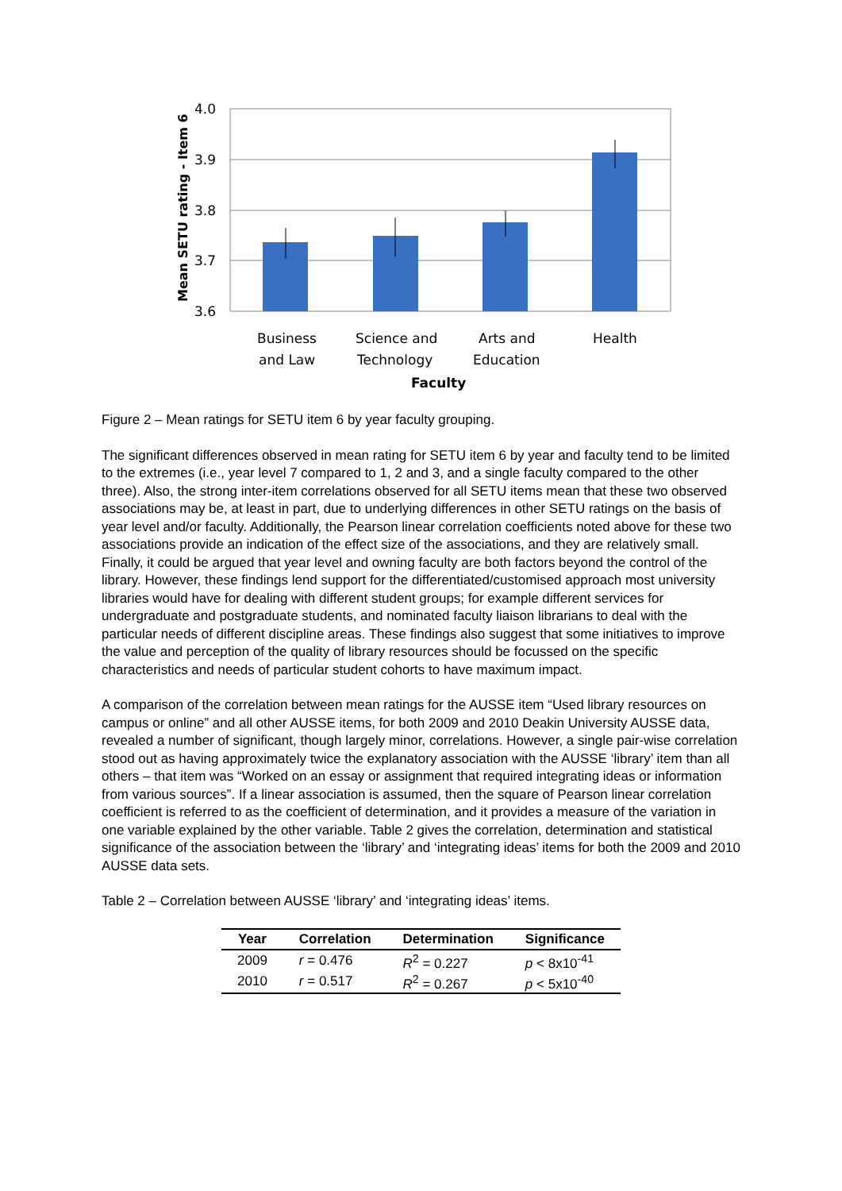4.0
3.9
3.8
3.7
3.6
Business
and Law
Science and
Technology
Arts and
Education
Health
Faculty
Mean SETU rating - Item 6
Figure 2 – Mean ratings for SETU item 6 by year faculty grouping.
The significant differences observed in mean rating for SETU item 6 by year and faculty tend to be limited to the extremes (i.e., year level 7 compared to 1, 2 and 3, and a single faculty compared to the other three). Also, the strong inter-item correlations observed for all SETU items mean that these two observed associations may be, at least in part, due to underlying differences in other SETU ratings on the basis of year level and/or faculty. Additionally, the Pearson linear correlation coefficients noted above for these two associations provide an indication of the effect size of the associations, and they are relatively small. Finally, it could be argued that year level and owning faculty are both factors beyond the control of the library. However, these findings lend support for the differentiated/customised approach most university libraries would have for dealing with different student groups; for example different services for undergraduate and postgraduate students, and nominated faculty liaison librarians to deal with the particular needs of different discipline areas. These findings also suggest that some initiatives to improve the value and perception of the quality of library resources should be focussed on the specific characteristics and needs of particular student cohorts to have maximum impact.
A comparison of the correlation between mean ratings for the AUSSE item “Used library resources on campus or online” and all other AUSSE items, for both 2009 and 2010 Deakin University AUSSE data, revealed a number of significant, though largely minor, correlations. However, a single pair-wise correlation stood out as having approximately twice the explanatory association with the AUSSE ‘library’ item than all others – that item was “Worked on an essay or assignment that required integrating ideas or information from various sources”. If a linear association is assumed, then the square of Pearson linear correlation coefficient is referred to as the coefficient of determination, and it provides a measure of the variation in one variable explained by the other variable. Table 2 gives the correlation, determination and statistical significance of the association between the ‘library’ and ‘integrating ideas’ items for both the 2009 and 2010 AUSSE data sets.
Table 2 – Correlation between AUSSE ‘library’ and ‘integrating ideas’ items.
| Year | Correlation | Determination | Significance |
| --- | --- | --- | --- |
| 2009 | r = 0.476 | R<sup>2</sup> = 0.227 | p < 8x10<sup>-41</sup> |
| 2010 | r = 0.517 | R<sup>2</sup> = 0.267 | p < 5x10<sup>-40</sup> |